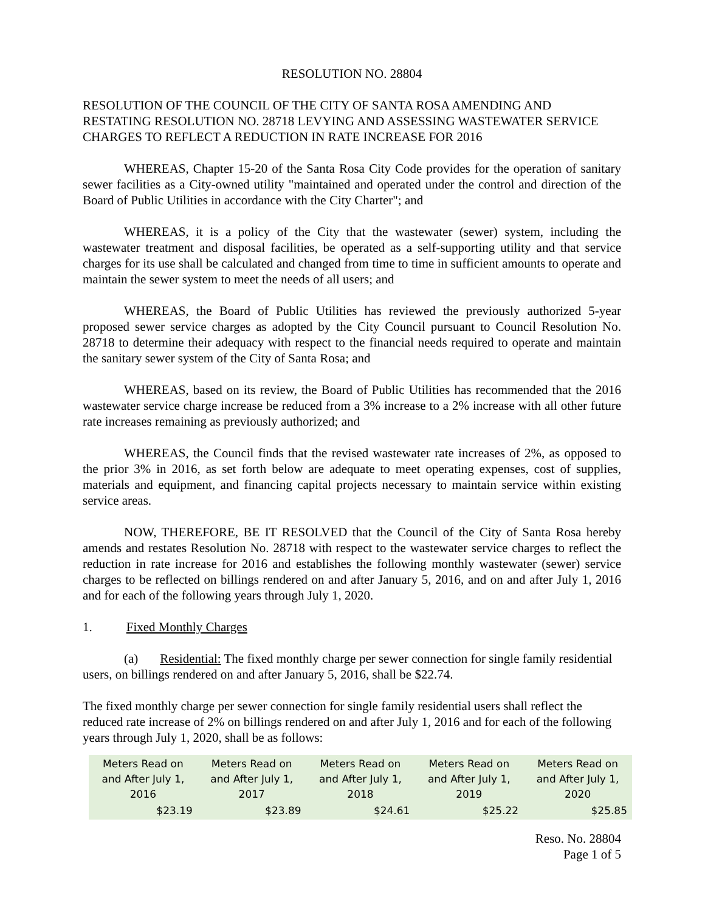RESOLUTION NO. 28804
RESOLUTION OF THE COUNCIL OF THE CITY OF SANTA ROSA AMENDING AND RESTATING RESOLUTION NO. 28718 LEVYING AND ASSESSING WASTEWATER SERVICE CHARGES TO REFLECT A REDUCTION IN RATE INCREASE FOR 2016
WHEREAS, Chapter 15-20 of the Santa Rosa City Code provides for the operation of sanitary sewer facilities as a City-owned utility "maintained and operated under the control and direction of the Board of Public Utilities in accordance with the City Charter"; and
WHEREAS, it is a policy of the City that the wastewater (sewer) system, including the wastewater treatment and disposal facilities, be operated as a self-supporting utility and that service charges for its use shall be calculated and changed from time to time in sufficient amounts to operate and maintain the sewer system to meet the needs of all users; and
WHEREAS, the Board of Public Utilities has reviewed the previously authorized 5-year proposed sewer service charges as adopted by the City Council pursuant to Council Resolution No. 28718 to determine their adequacy with respect to the financial needs required to operate and maintain the sanitary sewer system of the City of Santa Rosa; and
WHEREAS, based on its review, the Board of Public Utilities has recommended that the 2016 wastewater service charge increase be reduced from a 3% increase to a 2% increase with all other future rate increases remaining as previously authorized; and
WHEREAS, the Council finds that the revised wastewater rate increases of 2%, as opposed to the prior 3% in 2016, as set forth below are adequate to meet operating expenses, cost of supplies, materials and equipment, and financing capital projects necessary to maintain service within existing service areas.
NOW, THEREFORE, BE IT RESOLVED that the Council of the City of Santa Rosa hereby amends and restates Resolution No. 28718 with respect to the wastewater service charges to reflect the reduction in rate increase for 2016 and establishes the following monthly wastewater (sewer) service charges to be reflected on billings rendered on and after January 5, 2016, and on and after July 1, 2016 and for each of the following years through July 1, 2020.
1. Fixed Monthly Charges
(a) Residential: The fixed monthly charge per sewer connection for single family residential users, on billings rendered on and after January 5, 2016, shall be $22.74.
The fixed monthly charge per sewer connection for single family residential users shall reflect the reduced rate increase of 2% on billings rendered on and after July 1, 2016 and for each of the following years through July 1, 2020, shall be as follows:
| Meters Read on and After July 1, 2016 | Meters Read on and After July 1, 2017 | Meters Read on and After July 1, 2018 | Meters Read on and After July 1, 2019 | Meters Read on and After July 1, 2020 |
| --- | --- | --- | --- | --- |
| $23.19 | $23.89 | $24.61 | $25.22 | $25.85 |
Reso. No. 28804
Page 1 of 5